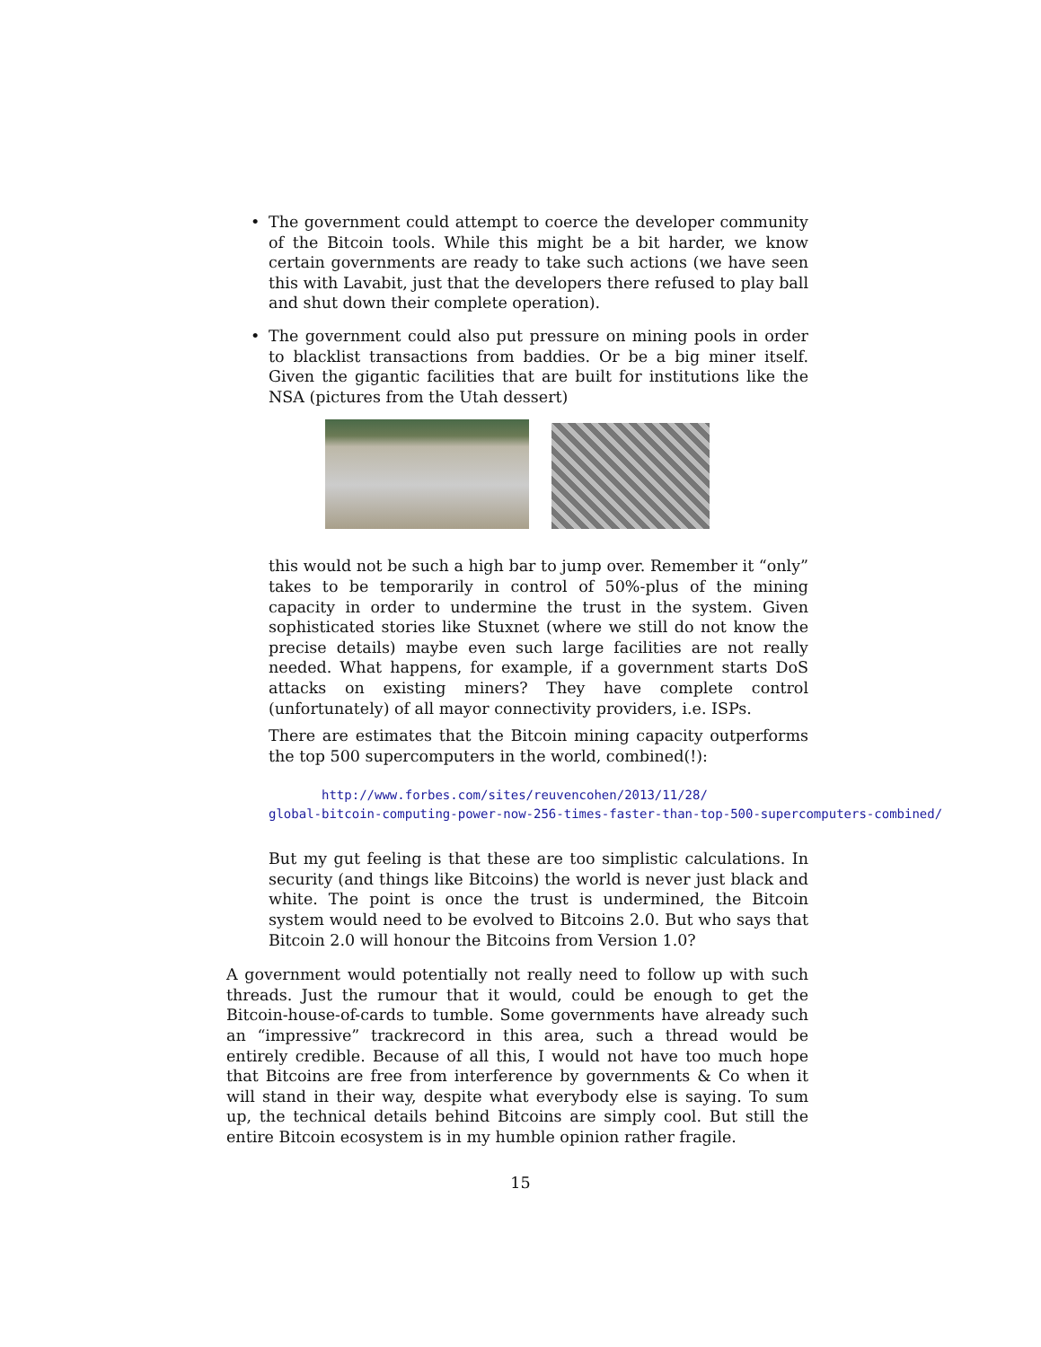• The government could attempt to coerce the developer community of the Bitcoin tools. While this might be a bit harder, we know certain governments are ready to take such actions (we have seen this with Lavabit, just that the developers there refused to play ball and shut down their complete operation).
• The government could also put pressure on mining pools in order to blacklist transactions from baddies. Or be a big miner itself. Given the gigantic facilities that are built for institutions like the NSA (pictures from the Utah dessert)
this would not be such a high bar to jump over. Remember it “only” takes to be temporarily in control of 50%-plus of the mining capacity in order to undermine the trust in the system. Given sophisticated stories like Stuxnet (where we still do not know the precise details) maybe even such large facilities are not really needed. What happens, for example, if a government starts DoS attacks on existing miners? They have complete control (unfortunately) of all mayor connectivity providers, i.e. ISPs.
There are estimates that the Bitcoin mining capacity outperforms the top 500 supercomputers in the world, combined(!):
http://www.forbes.com/sites/reuvencohen/2013/11/28/
global-bitcoin-computing-power-now-256-times-faster-than-top-500-supercomputers-combined/
But my gut feeling is that these are too simplistic calculations. In security (and things like Bitcoins) the world is never just black and white. The point is once the trust is undermined, the Bitcoin system would need to be evolved to Bitcoins 2.0. But who says that Bitcoin 2.0 will honour the Bitcoins from Version 1.0?
A government would potentially not really need to follow up with such threads. Just the rumour that it would, could be enough to get the Bitcoin-house-of-cards to tumble. Some governments have already such an “impressive” trackrecord in this area, such a thread would be entirely credible. Because of all this, I would not have too much hope that Bitcoins are free from interference by governments & Co when it will stand in their way, despite what everybody else is saying. To sum up, the technical details behind Bitcoins are simply cool. But still the entire Bitcoin ecosystem is in my humble opinion rather fragile.
15